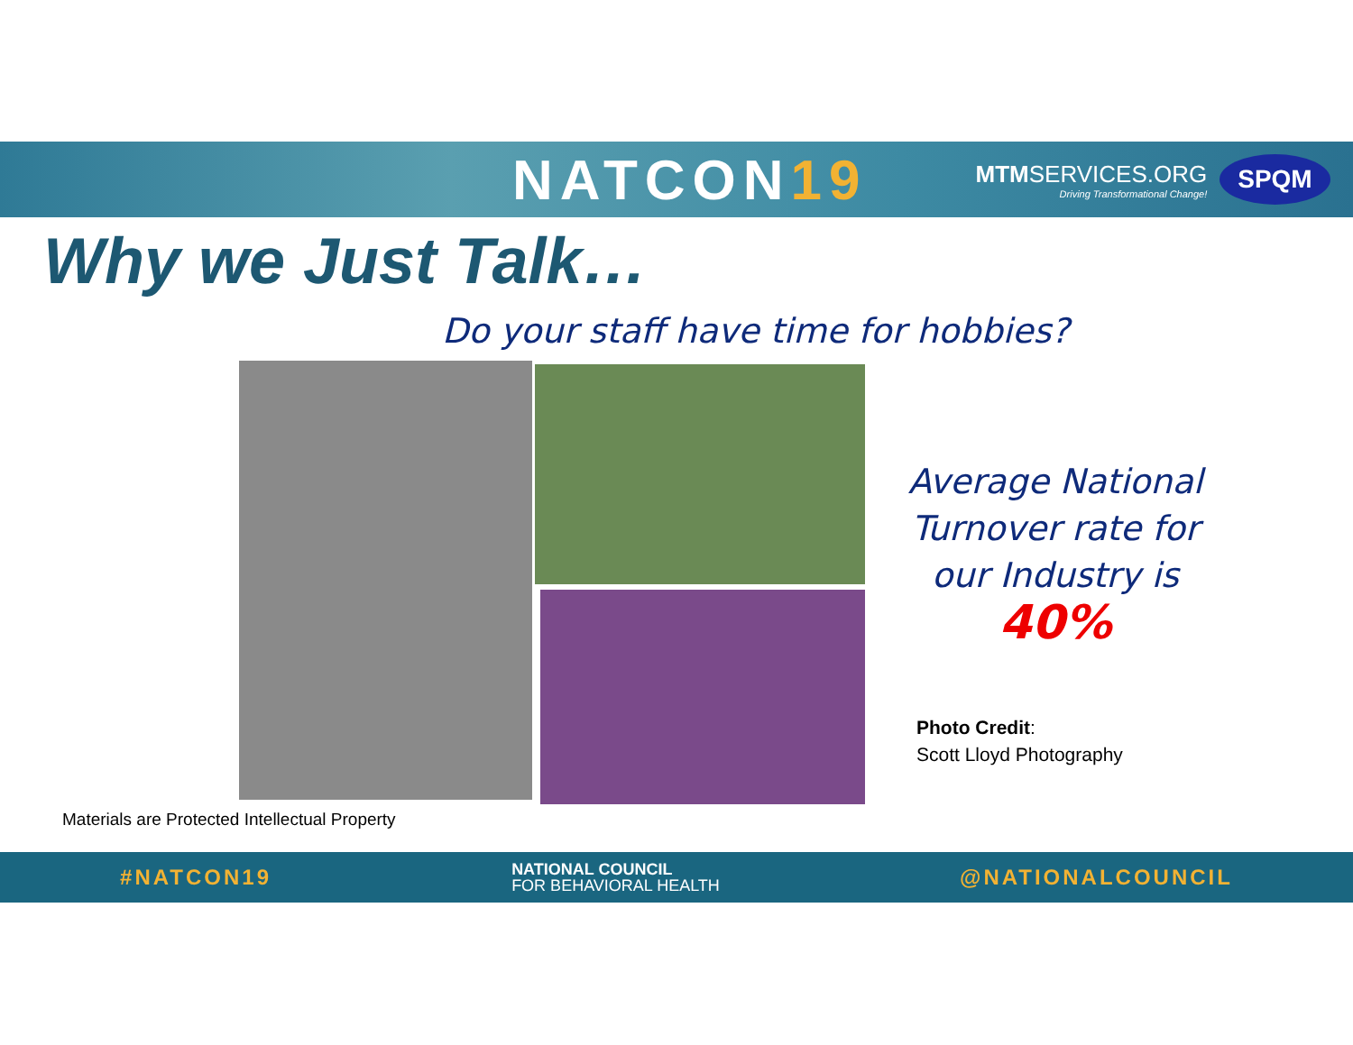NATCON19
MTMSERVICES.ORG
Driving Transformational Change!
SPQM
Why we Just Talk…
Do your staff have time for hobbies?
Average National Turnover rate for our Industry is 40%
Photo Credit:
Scott Lloyd Photography
Materials are Protected Intellectual Property
#NATCON19
NATIONAL COUNCIL
FOR BEHAVIORAL HEALTH
@NATIONALCOUNCIL